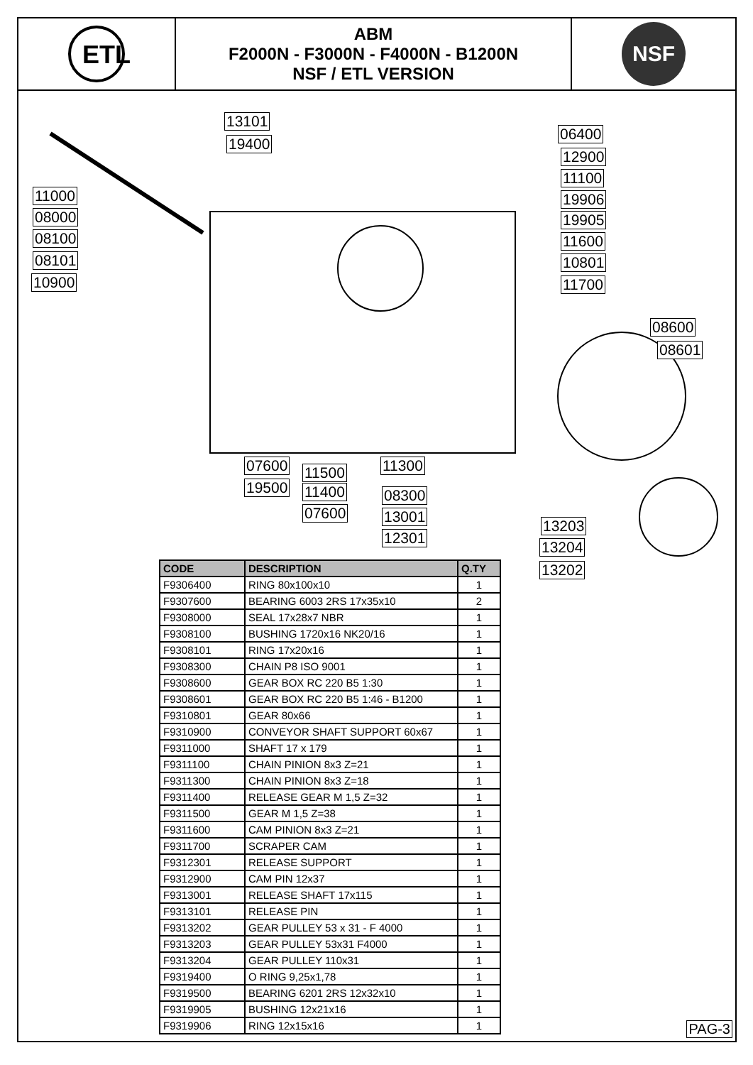ETL
ABM
F2000N - F3000N - F4000N - B1200N
NSF / ETL VERSION
NSF
13101
19400
11000
08000
08100
08101
10900
06400
12900
11100
19906
19905
11600
10801
11700
08600
08601
07600
19500
11500
11400
07600
11300
08300
13001
12301
13203
13204
13202
| CODE | DESCRIPTION | Q.TY |
| --- | --- | --- |
| F9306400 | RING 80x100x10 | 1 |
| F9307600 | BEARING 6003 2RS 17x35x10 | 2 |
| F9308000 | SEAL 17x28x7 NBR | 1 |
| F9308100 | BUSHING 1720x16 NK20/16 | 1 |
| F9308101 | RING 17x20x16 | 1 |
| F9308300 | CHAIN P8 ISO 9001 | 1 |
| F9308600 | GEAR BOX RC 220 B5 1:30 | 1 |
| F9308601 | GEAR BOX RC 220 B5 1:46 - B1200 | 1 |
| F9310801 | GEAR 80x66 | 1 |
| F9310900 | CONVEYOR SHAFT SUPPORT 60x67 | 1 |
| F9311000 | SHAFT 17 x 179 | 1 |
| F9311100 | CHAIN PINION 8x3 Z=21 | 1 |
| F9311300 | CHAIN PINION 8x3 Z=18 | 1 |
| F9311400 | RELEASE GEAR M 1,5 Z=32 | 1 |
| F9311500 | GEAR M 1,5 Z=38 | 1 |
| F9311600 | CAM PINION 8x3 Z=21 | 1 |
| F9311700 | SCRAPER CAM | 1 |
| F9312301 | RELEASE SUPPORT | 1 |
| F9312900 | CAM PIN 12x37 | 1 |
| F9313001 | RELEASE SHAFT 17x115 | 1 |
| F9313101 | RELEASE PIN | 1 |
| F9313202 | GEAR PULLEY 53 x 31 - F 4000 | 1 |
| F9313203 | GEAR PULLEY 53x31 F4000 | 1 |
| F9313204 | GEAR PULLEY 110x31 | 1 |
| F9319400 | O RING 9,25x1,78 | 1 |
| F9319500 | BEARING 6201 2RS 12x32x10 | 1 |
| F9319905 | BUSHING 12x21x16 | 1 |
| F9319906 | RING 12x15x16 | 1 |
PAG-3